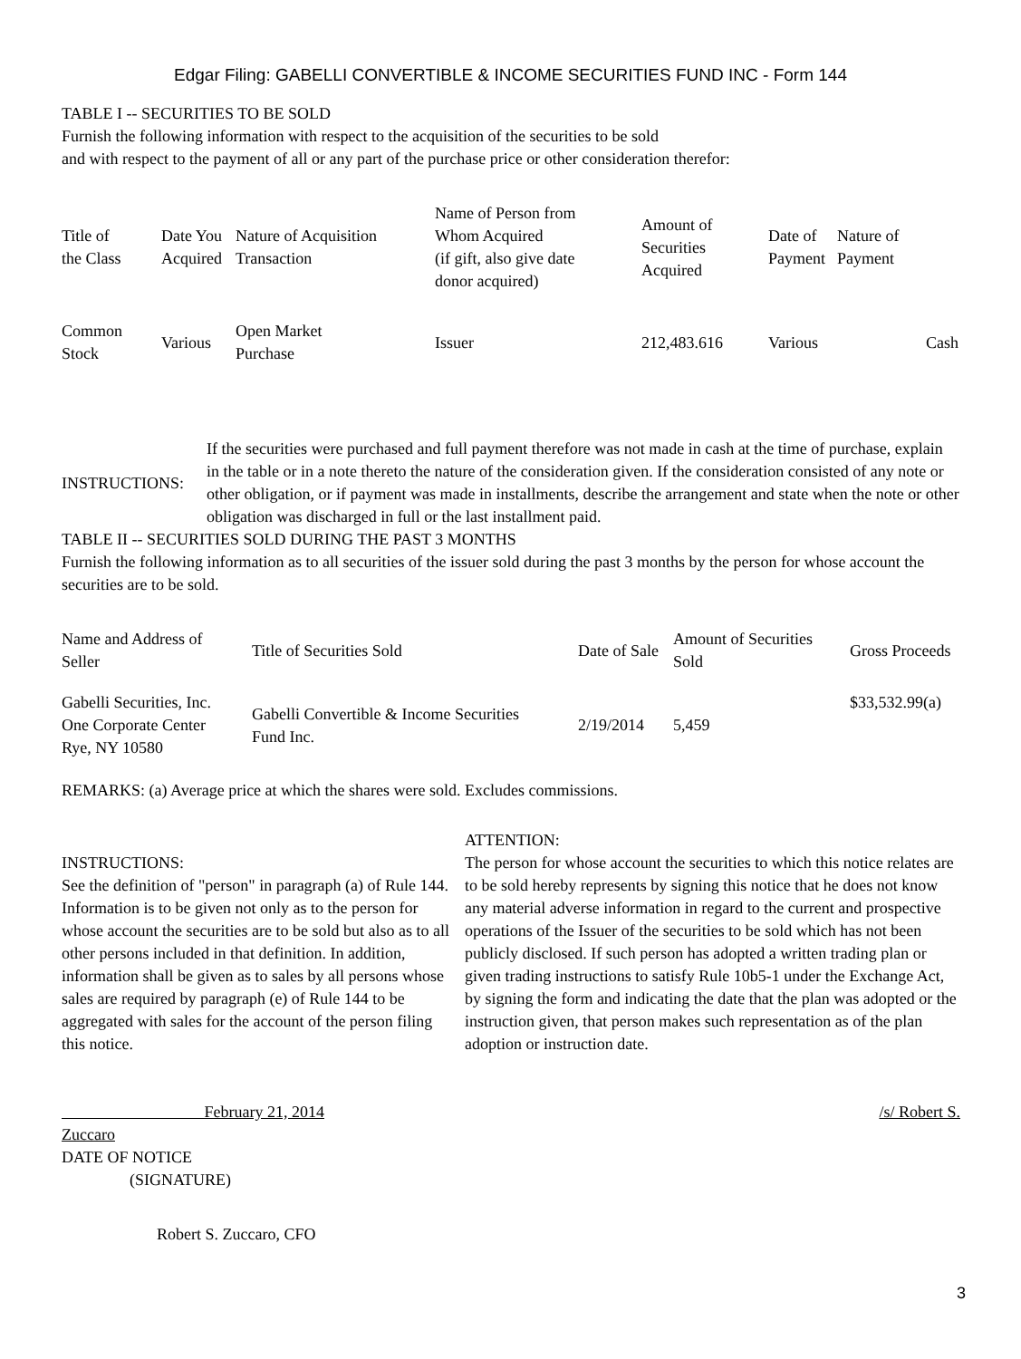Edgar Filing: GABELLI CONVERTIBLE & INCOME SECURITIES FUND INC - Form 144
TABLE I -- SECURITIES TO BE SOLD
Furnish the following information with respect to the acquisition of the securities to be sold
and with respect to the payment of all or any part of the purchase price or other consideration therefor:
| Title of the Class | Date You Acquired | Nature of Acquisition Transaction | Name of Person from Whom Acquired (if gift, also give date donor acquired) | Amount of Securities Acquired | Date of Payment | Nature of Payment |
| --- | --- | --- | --- | --- | --- | --- |
| Common Stock | Various | Open Market Purchase | Issuer | 212,483.616 | Various | Cash |
| INSTRUCTIONS: | If the securities were purchased and full payment therefore was not made in cash at the time of purchase, explain in the table or in a note thereto the nature of the consideration given. If the consideration consisted of any note or other obligation, or if payment was made in installments, describe the arrangement and state when the note or other obligation was discharged in full or the last installment paid. |
TABLE II -- SECURITIES SOLD DURING THE PAST 3 MONTHS
Furnish the following information as to all securities of the issuer sold during the past 3 months by the person for whose account the securities are to be sold.
| Name and Address of Seller | Title of Securities Sold | Date of Sale | Amount of Securities Sold | Gross Proceeds |
| --- | --- | --- | --- | --- |
| Gabelli Securities, Inc. One Corporate Center Rye, NY 10580 | Gabelli Convertible & Income Securities Fund Inc. | 2/19/2014 | 5,459 | $33,532.99(a) |
REMARKS: (a) Average price at which the shares were sold. Excludes commissions.
INSTRUCTIONS:
See the definition of "person" in paragraph (a) of Rule 144. Information is to be given not only as to the person for whose account the securities are to be sold but also as to all other persons included in that definition. In addition, information shall be given as to sales by all persons whose sales are required by paragraph (e) of Rule 144 to be aggregated with sales for the account of the person filing this notice.
ATTENTION:
The person for whose account the securities to which this notice relates are to be sold hereby represents by signing this notice that he does not know any material adverse information in regard to the current and prospective operations of the Issuer of the securities to be sold which has not been publicly disclosed. If such person has adopted a written trading plan or given trading instructions to satisfy Rule 10b5-1 under the Exchange Act, by signing the form and indicating the date that the plan was adopted or the instruction given, that person makes such representation as of the plan adoption or instruction date.
February 21, 2014 /s/ Robert S.
Zuccaro
DATE OF NOTICE
(SIGNATURE)
Robert S. Zuccaro, CFO
3